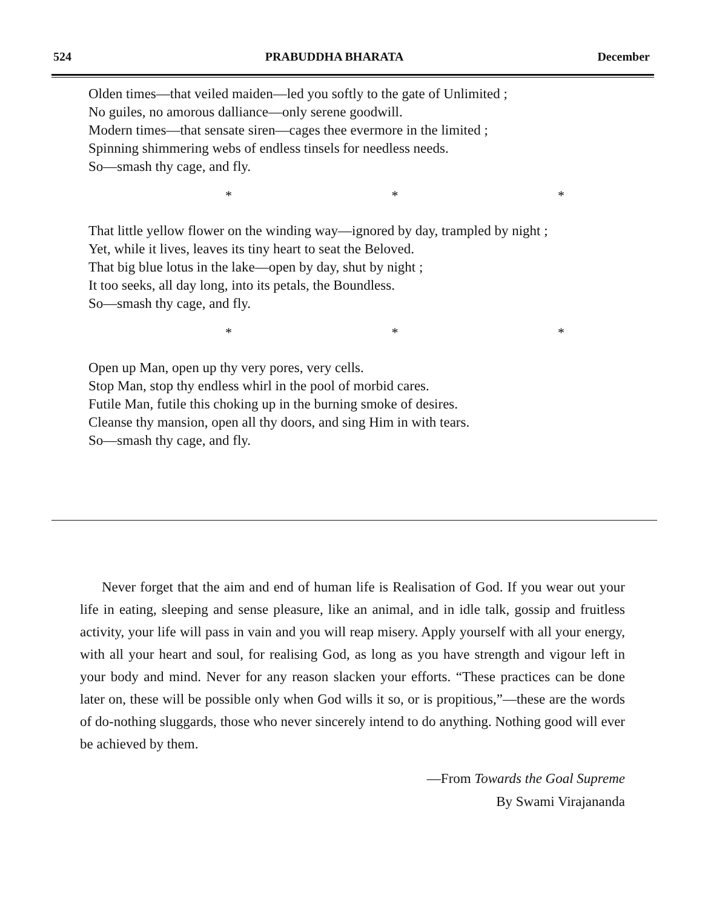524 PRABUDDHA BHARATA December
Olden times—that veiled maiden—led you softly to the gate of Unlimited ;
No guiles, no amorous dalliance—only serene goodwill.
Modern times—that sensate siren—cages thee evermore in the limited ;
Spinning shimmering webs of endless tinsels for needless needs.
So—smash thy cage, and fly.
* * *
That little yellow flower on the winding way—ignored by day, trampled by night ;
Yet, while it lives, leaves its tiny heart to seat the Beloved.
That big blue lotus in the lake—open by day, shut by night ;
It too seeks, all day long, into its petals, the Boundless.
So—smash thy cage, and fly.
* * *
Open up Man, open up thy very pores, very cells.
Stop Man, stop thy endless whirl in the pool of morbid cares.
Futile Man, futile this choking up in the burning smoke of desires.
Cleanse thy mansion, open all thy doors, and sing Him in with tears.
So—smash thy cage, and fly.
Never forget that the aim and end of human life is Realisation of God. If you wear out your life in eating, sleeping and sense pleasure, like an animal, and in idle talk, gossip and fruitless activity, your life will pass in vain and you will reap misery. Apply yourself with all your energy, with all your heart and soul, for realising God, as long as you have strength and vigour left in your body and mind. Never for any reason slacken your efforts. “These practices can be done later on, these will be possible only when God wills it so, or is propitious,”—these are the words of do-nothing sluggards, those who never sincerely intend to do anything. Nothing good will ever be achieved by them.
—From Towards the Goal Supreme
By Swami Virajananda